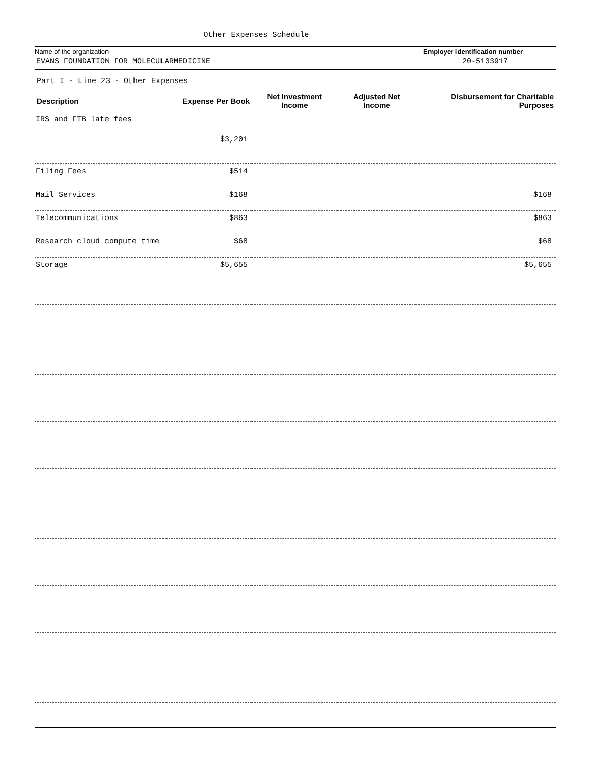Other Expenses Schedule
Name of the organization
EVANS FOUNDATION FOR MOLECULARMEDICINE
Employer identification number
20-5133917
Part I - Line 23 - Other Expenses
| Description | Expense Per Book | Net Investment Income | Adjusted Net Income | Disbursement for Charitable Purposes |
| --- | --- | --- | --- | --- |
| IRS and FTB late fees | $3,201 | | | |
| Filing Fees | $514 | | | |
| Mail Services | $168 | | | $168 |
| Telecommunications | $863 | | | $863 |
| Research cloud compute time | $68 | | | $68 |
| Storage | $5,655 | | | $5,655 |